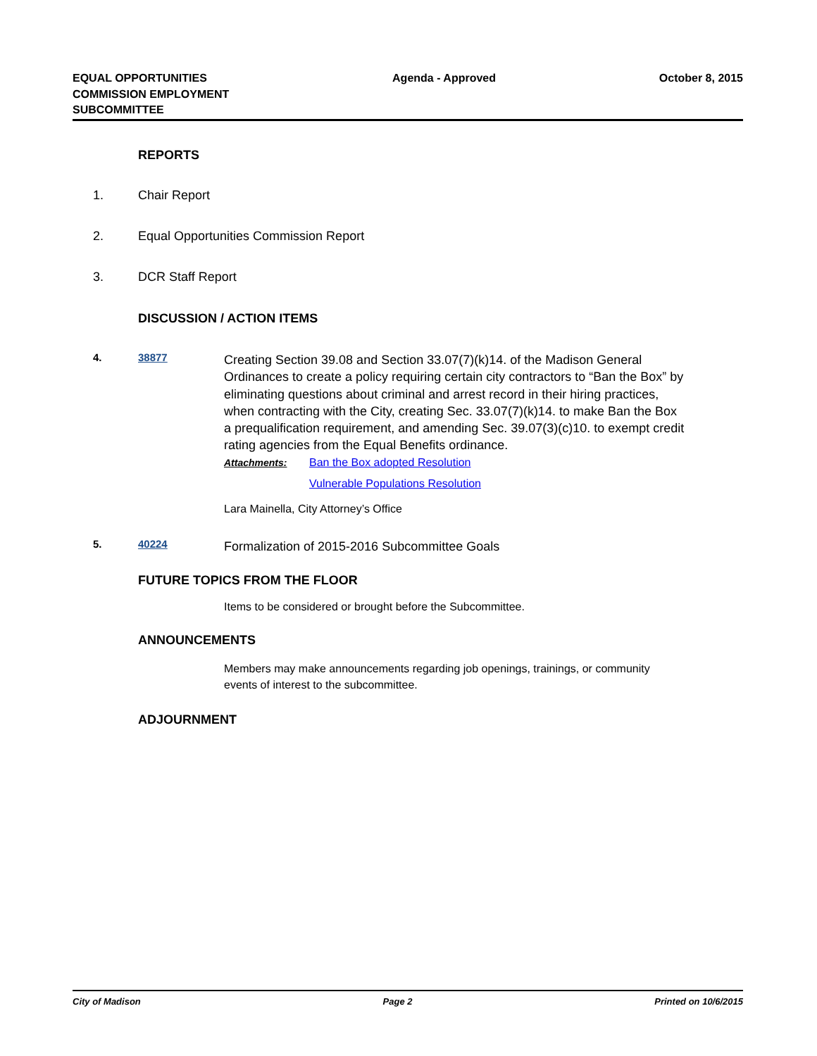EQUAL OPPORTUNITIES
COMMISSION EMPLOYMENT
SUBCOMMITTEE
Agenda - Approved October 8, 2015
REPORTS
1. Chair Report
2. Equal Opportunities Commission Report
3. DCR Staff Report
DISCUSSION / ACTION ITEMS
4. 38877
Creating Section 39.08 and Section 33.07(7)(k)14. of the Madison General Ordinances to create a policy requiring certain city contractors to “Ban the Box” by eliminating questions about criminal and arrest record in their hiring practices, when contracting with the City, creating Sec. 33.07(7)(k)14. to make Ban the Box a prequalification requirement, and amending Sec. 39.07(3)(c)10. to exempt credit rating agencies from the Equal Benefits ordinance.
Attachments: Ban the Box adopted Resolution
Vulnerable Populations Resolution
Lara Mainella, City Attorney’s Office
5. 40224
Formalization of 2015-2016 Subcommittee Goals
FUTURE TOPICS FROM THE FLOOR
Items to be considered or brought before the Subcommittee.
ANNOUNCEMENTS
Members may make announcements regarding job openings, trainings, or community events of interest to the subcommittee.
ADJOURNMENT
City of Madison Page 2 Printed on 10/6/2015